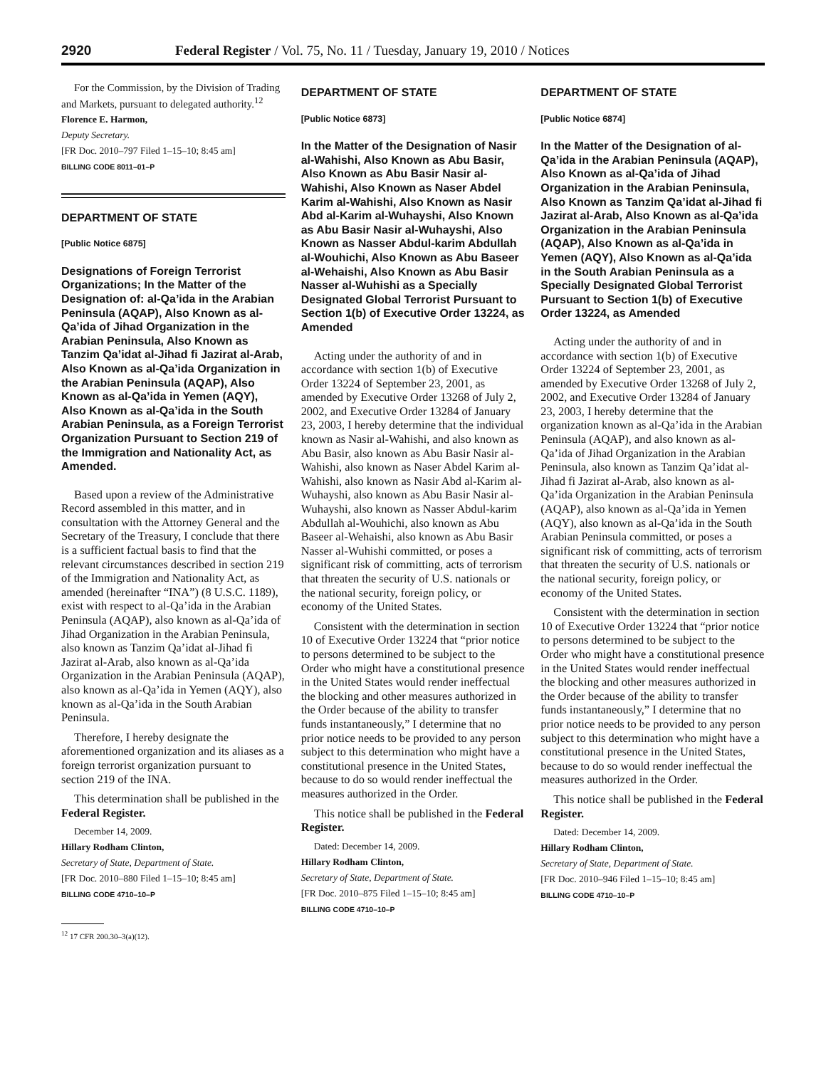2920 Federal Register / Vol. 75, No. 11 / Tuesday, January 19, 2010 / Notices
For the Commission, by the Division of Trading and Markets, pursuant to delegated authority.<sup>12</sup>
Florence E. Harmon,
Deputy Secretary.
[FR Doc. 2010–797 Filed 1–15–10; 8:45 am]
BILLING CODE 8011–01–P
DEPARTMENT OF STATE
[Public Notice 6875]
Designations of Foreign Terrorist Organizations; In the Matter of the Designation of: al-Qa’ida in the Arabian Peninsula (AQAP), Also Known as al-Qa’ida of Jihad Organization in the Arabian Peninsula, Also Known as Tanzim Qa’idat al-Jihad fi Jazirat al-Arab, Also Known as al-Qa’ida Organization in the Arabian Peninsula (AQAP), Also Known as al-Qa’ida in Yemen (AQY), Also Known as al-Qa’ida in the South Arabian Peninsula, as a Foreign Terrorist Organization Pursuant to Section 219 of the Immigration and Nationality Act, as Amended.
Based upon a review of the Administrative Record assembled in this matter, and in consultation with the Attorney General and the Secretary of the Treasury, I conclude that there is a sufficient factual basis to find that the relevant circumstances described in section 219 of the Immigration and Nationality Act, as amended (hereinafter “INA”) (8 U.S.C. 1189), exist with respect to al-Qa’ida in the Arabian Peninsula (AQAP), also known as al-Qa’ida of Jihad Organization in the Arabian Peninsula, also known as Tanzim Qa’idat al-Jihad fi Jazirat al-Arab, also known as al-Qa’ida Organization in the Arabian Peninsula (AQAP), also known as al-Qa’ida in Yemen (AQY), also known as al-Qa’ida in the South Arabian Peninsula.
Therefore, I hereby designate the aforementioned organization and its aliases as a foreign terrorist organization pursuant to section 219 of the INA.
This determination shall be published in the Federal Register.
December 14, 2009.
Hillary Rodham Clinton,
Secretary of State, Department of State.
[FR Doc. 2010–880 Filed 1–15–10; 8:45 am]
BILLING CODE 4710–10–P
<sup>12</sup> 17 CFR 200.30–3(a)(12).
DEPARTMENT OF STATE
[Public Notice 6873]
In the Matter of the Designation of Nasir al-Wahishi, Also Known as Abu Basir, Also Known as Abu Basir Nasir al-Wahishi, Also Known as Naser Abdel Karim al-Wahishi, Also Known as Nasir Abd al-Karim al-Wuhayshi, Also Known as Abu Basir Nasir al-Wuhayshi, Also Known as Nasser Abdul-karim Abdullah al-Wouhichi, Also Known as Abu Baseer al-Wehaishi, Also Known as Abu Basir Nasser al-Wuhishi as a Specially Designated Global Terrorist Pursuant to Section 1(b) of Executive Order 13224, as Amended
Acting under the authority of and in accordance with section 1(b) of Executive Order 13224 of September 23, 2001, as amended by Executive Order 13268 of July 2, 2002, and Executive Order 13284 of January 23, 2003, I hereby determine that the individual known as Nasir al-Wahishi, and also known as Abu Basir, also known as Abu Basir Nasir al-Wahishi, also known as Naser Abdel Karim al-Wahishi, also known as Nasir Abd al-Karim al-Wuhayshi, also known as Abu Basir Nasir al-Wuhayshi, also known as Nasser Abdul-karim Abdullah al-Wouhichi, also known as Abu Baseer al-Wehaishi, also known as Abu Basir Nasser al-Wuhishi committed, or poses a significant risk of committing, acts of terrorism that threaten the security of U.S. nationals or the national security, foreign policy, or economy of the United States.
Consistent with the determination in section 10 of Executive Order 13224 that “prior notice to persons determined to be subject to the Order who might have a constitutional presence in the United States would render ineffectual the blocking and other measures authorized in the Order because of the ability to transfer funds instantaneously,” I determine that no prior notice needs to be provided to any person subject to this determination who might have a constitutional presence in the United States, because to do so would render ineffectual the measures authorized in the Order.
This notice shall be published in the Federal Register.
Dated: December 14, 2009.
Hillary Rodham Clinton,
Secretary of State, Department of State.
[FR Doc. 2010–875 Filed 1–15–10; 8:45 am]
BILLING CODE 4710–10–P
DEPARTMENT OF STATE
[Public Notice 6874]
In the Matter of the Designation of al-Qa’ida in the Arabian Peninsula (AQAP), Also Known as al-Qa’ida of Jihad Organization in the Arabian Peninsula, Also Known as Tanzim Qa’idat al-Jihad fi Jazirat al-Arab, Also Known as al-Qa’ida Organization in the Arabian Peninsula (AQAP), Also Known as al-Qa’ida in Yemen (AQY), Also Known as al-Qa’ida in the South Arabian Peninsula as a Specially Designated Global Terrorist Pursuant to Section 1(b) of Executive Order 13224, as Amended
Acting under the authority of and in accordance with section 1(b) of Executive Order 13224 of September 23, 2001, as amended by Executive Order 13268 of July 2, 2002, and Executive Order 13284 of January 23, 2003, I hereby determine that the organization known as al-Qa’ida in the Arabian Peninsula (AQAP), and also known as al-Qa’ida of Jihad Organization in the Arabian Peninsula, also known as Tanzim Qa’idat al-Jihad fi Jazirat al-Arab, also known as al-Qa’ida Organization in the Arabian Peninsula (AQAP), also known as al-Qa’ida in Yemen (AQY), also known as al-Qa’ida in the South Arabian Peninsula committed, or poses a significant risk of committing, acts of terrorism that threaten the security of U.S. nationals or the national security, foreign policy, or economy of the United States.
Consistent with the determination in section 10 of Executive Order 13224 that “prior notice to persons determined to be subject to the Order who might have a constitutional presence in the United States would render ineffectual the blocking and other measures authorized in the Order because of the ability to transfer funds instantaneously,” I determine that no prior notice needs to be provided to any person subject to this determination who might have a constitutional presence in the United States, because to do so would render ineffectual the measures authorized in the Order.
This notice shall be published in the Federal Register.
Dated: December 14, 2009.
Hillary Rodham Clinton,
Secretary of State, Department of State.
[FR Doc. 2010–946 Filed 1–15–10; 8:45 am]
BILLING CODE 4710–10–P